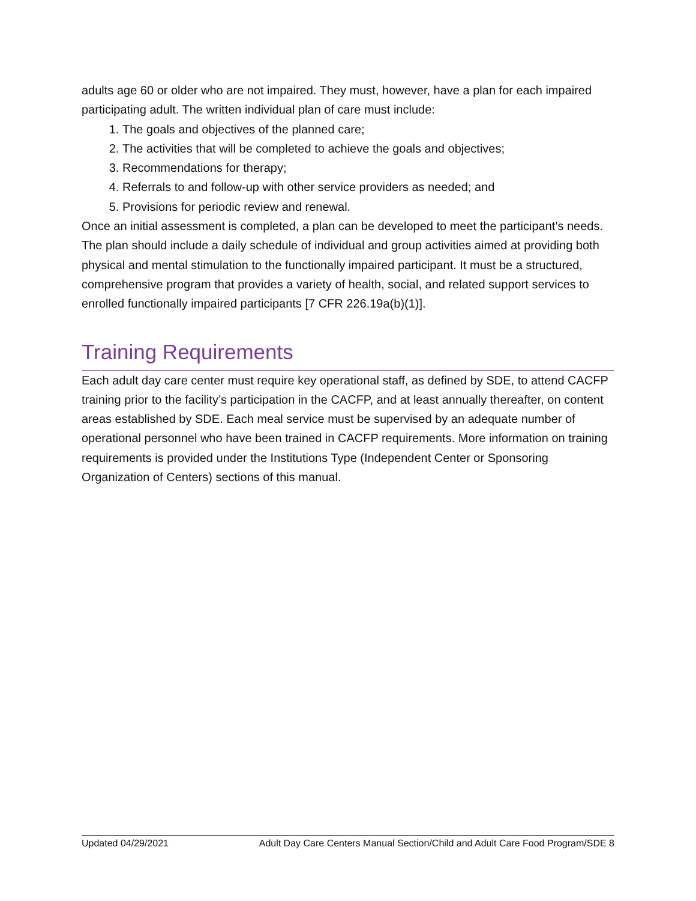adults age 60 or older who are not impaired. They must, however, have a plan for each impaired participating adult. The written individual plan of care must include:
1. The goals and objectives of the planned care;
2. The activities that will be completed to achieve the goals and objectives;
3. Recommendations for therapy;
4. Referrals to and follow-up with other service providers as needed; and
5. Provisions for periodic review and renewal.
Once an initial assessment is completed, a plan can be developed to meet the participant’s needs. The plan should include a daily schedule of individual and group activities aimed at providing both physical and mental stimulation to the functionally impaired participant. It must be a structured, comprehensive program that provides a variety of health, social, and related support services to enrolled functionally impaired participants [7 CFR 226.19a(b)(1)].
Training Requirements
Each adult day care center must require key operational staff, as defined by SDE, to attend CACFP training prior to the facility’s participation in the CACFP, and at least annually thereafter, on content areas established by SDE. Each meal service must be supervised by an adequate number of operational personnel who have been trained in CACFP requirements. More information on training requirements is provided under the Institutions Type (Independent Center or Sponsoring Organization of Centers) sections of this manual.
Updated 04/29/2021 Adult Day Care Centers Manual Section/Child and Adult Care Food Program/SDE 8